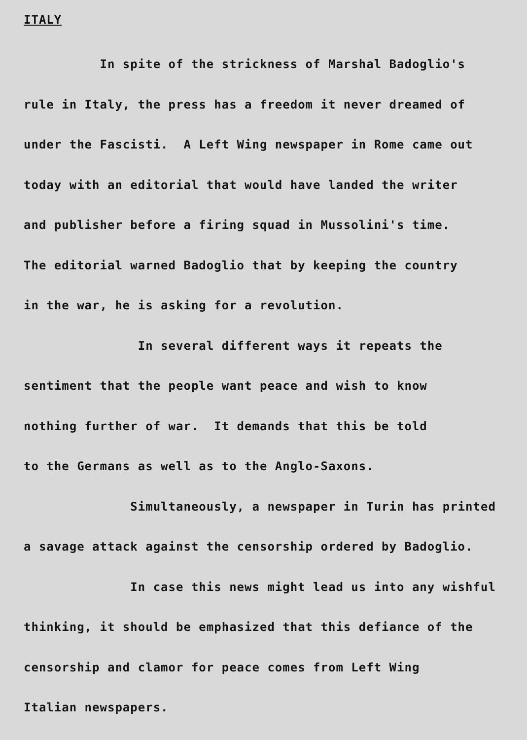ITALY
In spite of the strickness of Marshal Badoglio's rule in Italy, the press has a freedom it never dreamed of under the Fascisti. A Left Wing newspaper in Rome came out today with an editorial that would have landed the writer and publisher before a firing squad in Mussolini's time. The editorial warned Badoglio that by keeping the country in the war, he is asking for a revolution. In several different ways it repeats the sentiment that the people want peace and wish to know nothing further of war. It demands that this be told to the Germans as well as to the Anglo-Saxons. Simultaneously, a newspaper in Turin has printed a savage attack against the censorship ordered by Badoglio. In case this news might lead us into any wishful thinking, it should be emphasized that this defiance of the censorship and clamor for peace comes from Left Wing Italian newspapers.